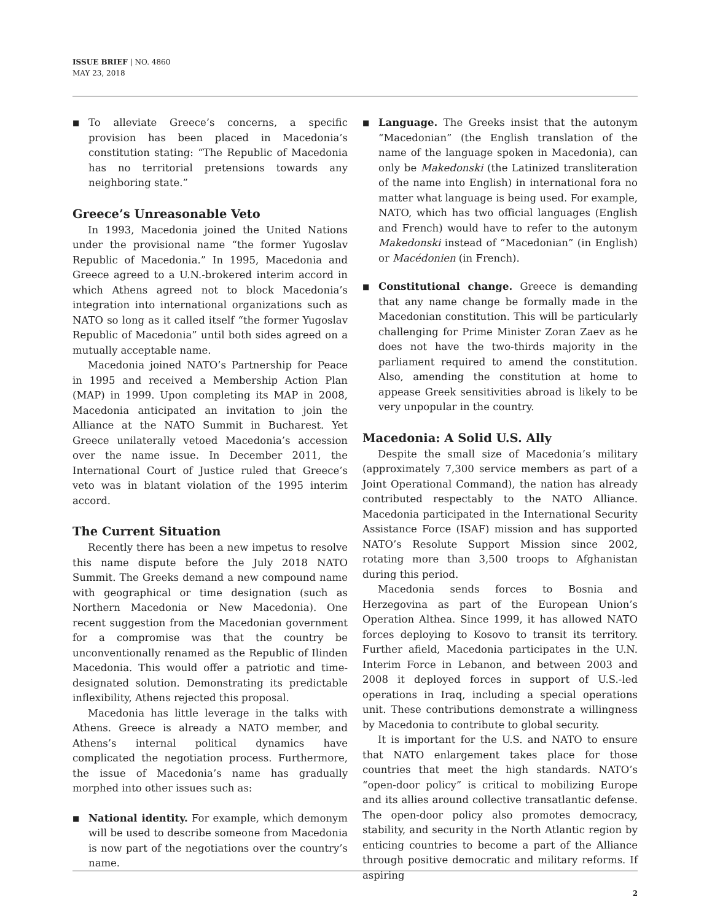ISSUE BRIEF | NO. 4860
MAY 23, 2018
■ To alleviate Greece’s concerns, a specific provision has been placed in Macedonia’s constitution stating: “The Republic of Macedonia has no territorial pretensions towards any neighboring state.”
Greece’s Unreasonable Veto
In 1993, Macedonia joined the United Nations under the provisional name “the former Yugoslav Republic of Macedonia.” In 1995, Macedonia and Greece agreed to a U.N.-brokered interim accord in which Athens agreed not to block Macedonia’s integration into international organizations such as NATO so long as it called itself “the former Yugoslav Republic of Macedonia” until both sides agreed on a mutually acceptable name.
Macedonia joined NATO’s Partnership for Peace in 1995 and received a Membership Action Plan (MAP) in 1999. Upon completing its MAP in 2008, Macedonia anticipated an invitation to join the Alliance at the NATO Summit in Bucharest. Yet Greece unilaterally vetoed Macedonia’s accession over the name issue. In December 2011, the International Court of Justice ruled that Greece’s veto was in blatant violation of the 1995 interim accord.
The Current Situation
Recently there has been a new impetus to resolve this name dispute before the July 2018 NATO Summit. The Greeks demand a new compound name with geographical or time designation (such as Northern Macedonia or New Macedonia). One recent suggestion from the Macedonian government for a compromise was that the country be unconventionally renamed as the Republic of Ilinden Macedonia. This would offer a patriotic and time-designated solution. Demonstrating its predictable inflexibility, Athens rejected this proposal.
Macedonia has little leverage in the talks with Athens. Greece is already a NATO member, and Athens’s internal political dynamics have complicated the negotiation process. Furthermore, the issue of Macedonia’s name has gradually morphed into other issues such as:
■ National identity. For example, which demonym will be used to describe someone from Macedonia is now part of the negotiations over the country’s name.
■ Language. The Greeks insist that the autonym “Macedonian” (the English translation of the name of the language spoken in Macedonia), can only be Makedonski (the Latinized transliteration of the name into English) in international fora no matter what language is being used. For example, NATO, which has two official languages (English and French) would have to refer to the autonym Makedonski instead of “Macedonian” (in English) or Macédonien (in French).
■ Constitutional change. Greece is demanding that any name change be formally made in the Macedonian constitution. This will be particularly challenging for Prime Minister Zoran Zaev as he does not have the two-thirds majority in the parliament required to amend the constitution. Also, amending the constitution at home to appease Greek sensitivities abroad is likely to be very unpopular in the country.
Macedonia: A Solid U.S. Ally
Despite the small size of Macedonia’s military (approximately 7,300 service members as part of a Joint Operational Command), the nation has already contributed respectably to the NATO Alliance. Macedonia participated in the International Security Assistance Force (ISAF) mission and has supported NATO’s Resolute Support Mission since 2002, rotating more than 3,500 troops to Afghanistan during this period.
Macedonia sends forces to Bosnia and Herzegovina as part of the European Union’s Operation Althea. Since 1999, it has allowed NATO forces deploying to Kosovo to transit its territory. Further afield, Macedonia participates in the U.N. Interim Force in Lebanon, and between 2003 and 2008 it deployed forces in support of U.S.-led operations in Iraq, including a special operations unit. These contributions demonstrate a willingness by Macedonia to contribute to global security.
It is important for the U.S. and NATO to ensure that NATO enlargement takes place for those countries that meet the high standards. NATO’s “open-door policy” is critical to mobilizing Europe and its allies around collective transatlantic defense. The open-door policy also promotes democracy, stability, and security in the North Atlantic region by enticing countries to become a part of the Alliance through positive democratic and military reforms. If aspiring
2